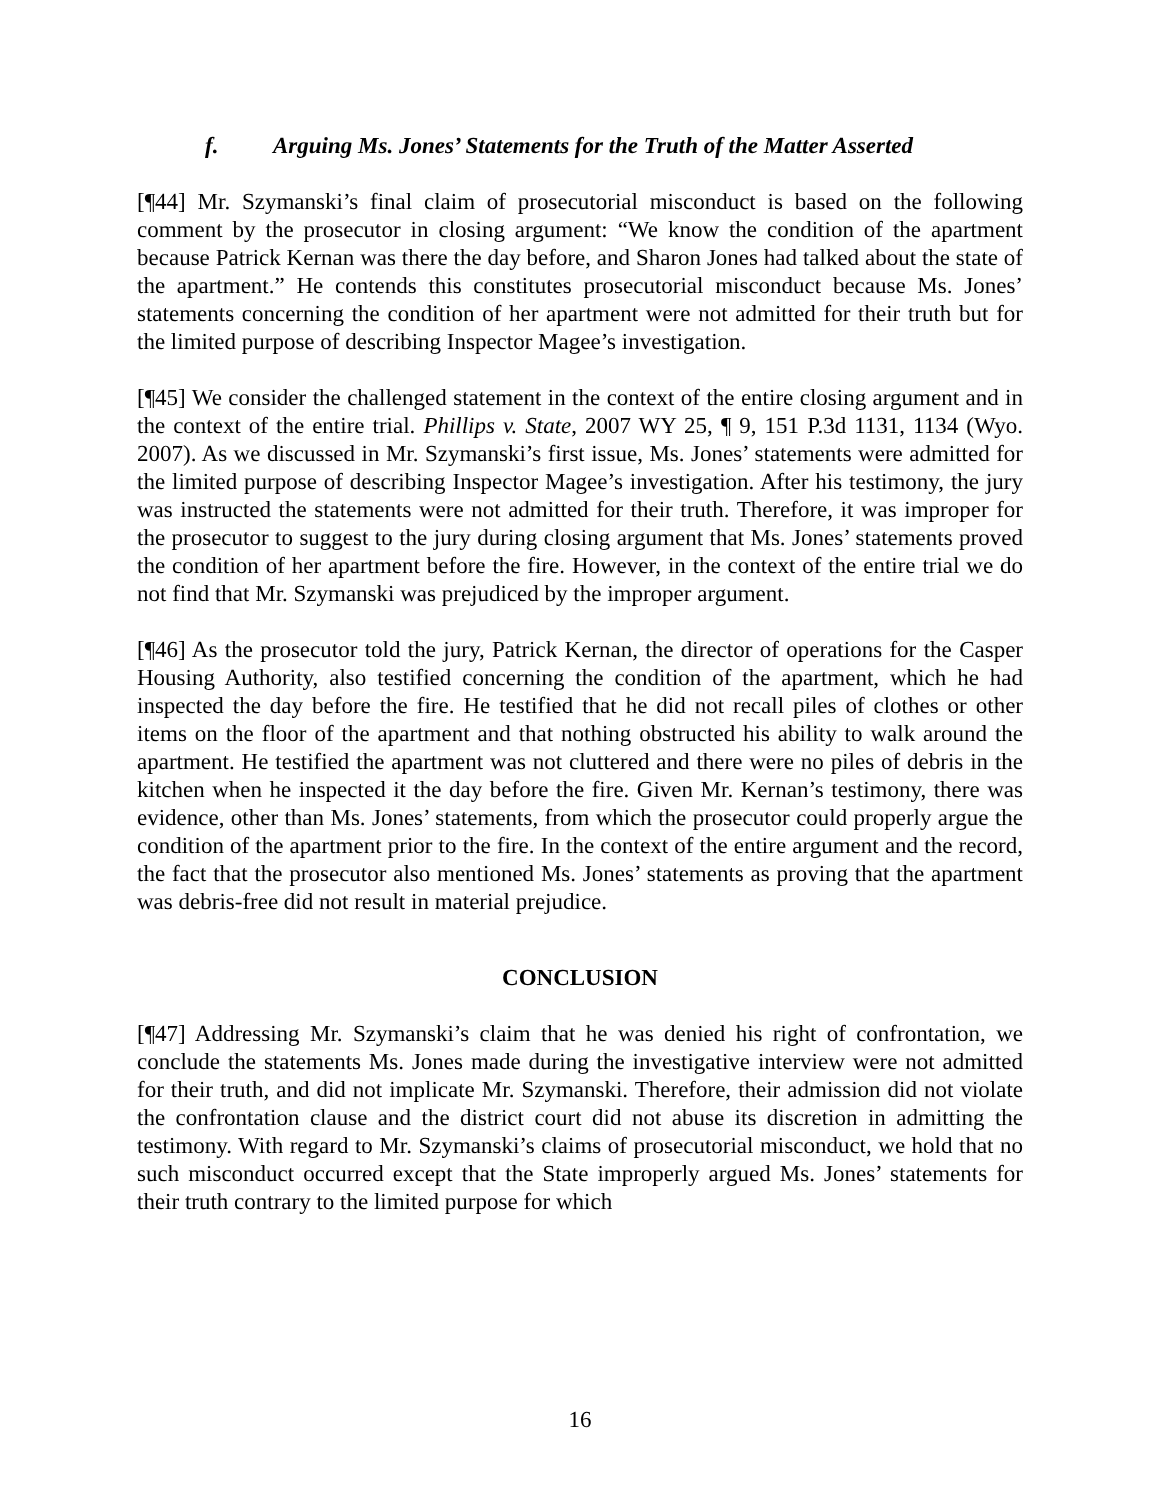f. Arguing Ms. Jones’ Statements for the Truth of the Matter Asserted
[¶44] Mr. Szymanski’s final claim of prosecutorial misconduct is based on the following comment by the prosecutor in closing argument: “We know the condition of the apartment because Patrick Kernan was there the day before, and Sharon Jones had talked about the state of the apartment.” He contends this constitutes prosecutorial misconduct because Ms. Jones’ statements concerning the condition of her apartment were not admitted for their truth but for the limited purpose of describing Inspector Magee’s investigation.
[¶45] We consider the challenged statement in the context of the entire closing argument and in the context of the entire trial. Phillips v. State, 2007 WY 25, ¶ 9, 151 P.3d 1131, 1134 (Wyo. 2007). As we discussed in Mr. Szymanski’s first issue, Ms. Jones’ statements were admitted for the limited purpose of describing Inspector Magee’s investigation. After his testimony, the jury was instructed the statements were not admitted for their truth. Therefore, it was improper for the prosecutor to suggest to the jury during closing argument that Ms. Jones’ statements proved the condition of her apartment before the fire. However, in the context of the entire trial we do not find that Mr. Szymanski was prejudiced by the improper argument.
[¶46] As the prosecutor told the jury, Patrick Kernan, the director of operations for the Casper Housing Authority, also testified concerning the condition of the apartment, which he had inspected the day before the fire. He testified that he did not recall piles of clothes or other items on the floor of the apartment and that nothing obstructed his ability to walk around the apartment. He testified the apartment was not cluttered and there were no piles of debris in the kitchen when he inspected it the day before the fire. Given Mr. Kernan’s testimony, there was evidence, other than Ms. Jones’ statements, from which the prosecutor could properly argue the condition of the apartment prior to the fire. In the context of the entire argument and the record, the fact that the prosecutor also mentioned Ms. Jones’ statements as proving that the apartment was debris-free did not result in material prejudice.
CONCLUSION
[¶47] Addressing Mr. Szymanski’s claim that he was denied his right of confrontation, we conclude the statements Ms. Jones made during the investigative interview were not admitted for their truth, and did not implicate Mr. Szymanski. Therefore, their admission did not violate the confrontation clause and the district court did not abuse its discretion in admitting the testimony. With regard to Mr. Szymanski’s claims of prosecutorial misconduct, we hold that no such misconduct occurred except that the State improperly argued Ms. Jones’ statements for their truth contrary to the limited purpose for which
16